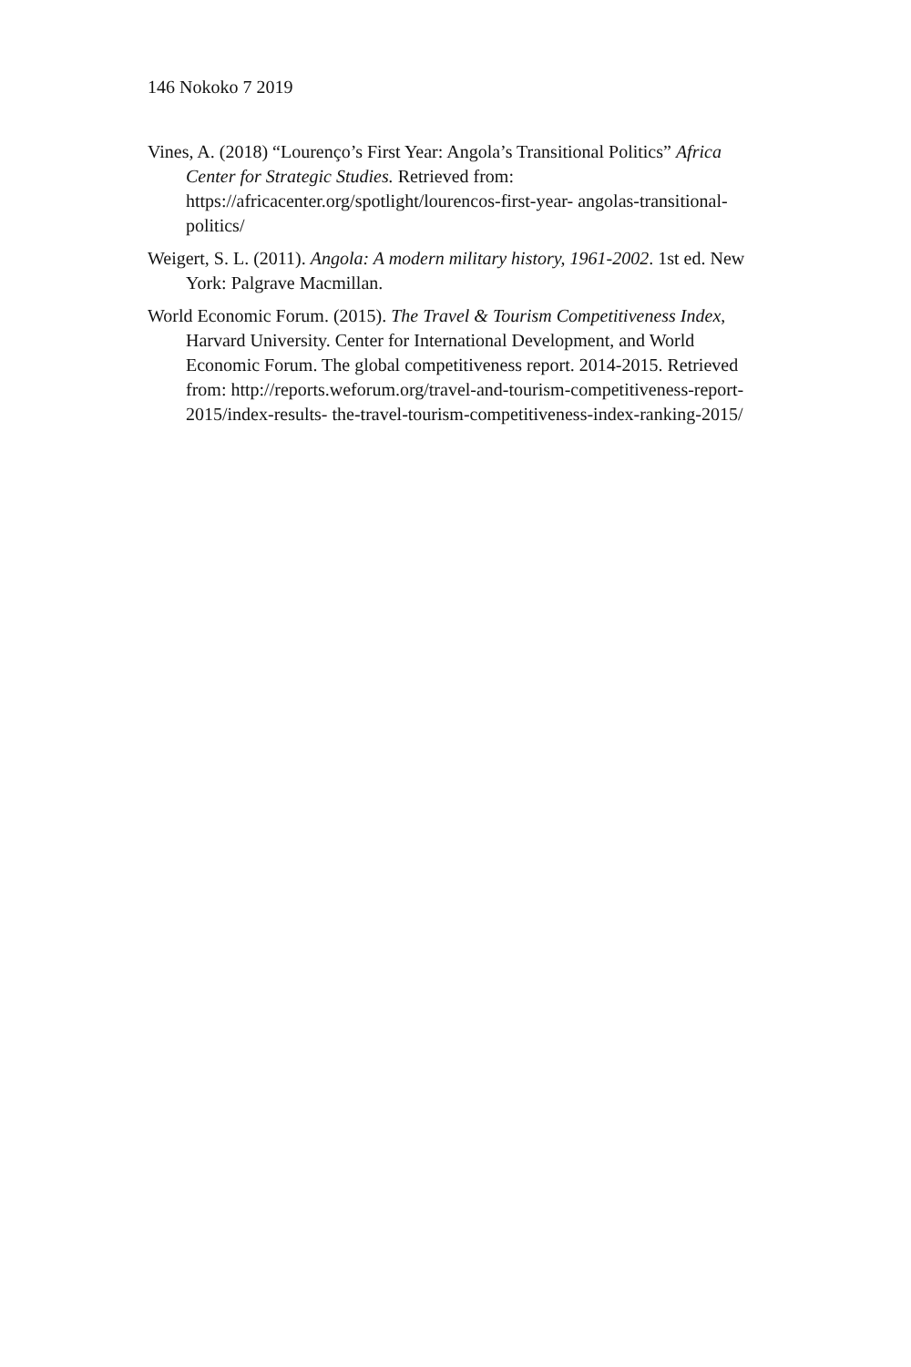146 Nokoko 7 2019
Vines, A. (2018) “Lourenço’s First Year: Angola’s Transitional Politics” Africa Center for Strategic Studies. Retrieved from: https://africacenter.org/spotlight/lourencos-first-year- angolas-transitional-politics/
Weigert, S. L. (2011). Angola: A modern military history, 1961-2002. 1st ed. New York: Palgrave Macmillan.
World Economic Forum. (2015). The Travel & Tourism Competitiveness Index, Harvard University. Center for International Development, and World Economic Forum. The global competitiveness report. 2014-2015. Retrieved from: http://reports.weforum.org/travel-and-tourism-competitiveness-report-2015/index-results- the-travel-tourism-competitiveness-index-ranking-2015/